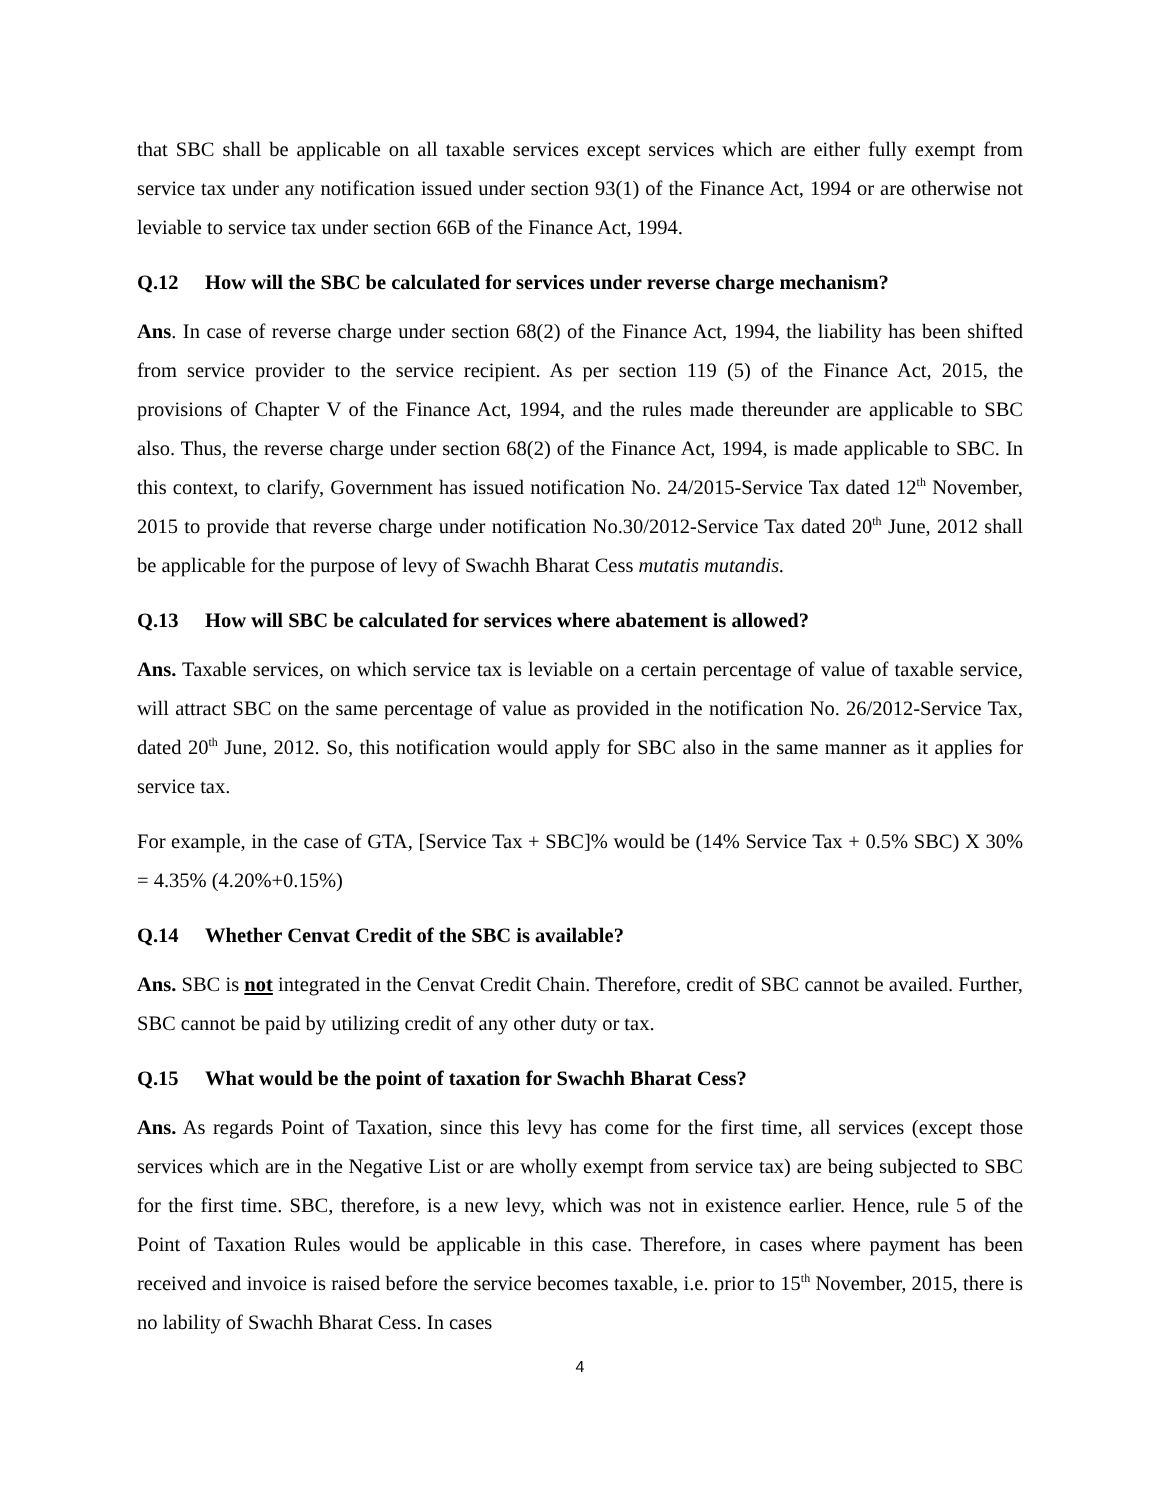that SBC shall be applicable on all taxable services except services which are either fully exempt from service tax under any notification issued under section 93(1) of the Finance Act, 1994 or are otherwise not leviable to service tax under section 66B of the Finance Act, 1994.
Q.12 How will the SBC be calculated for services under reverse charge mechanism?
Ans. In case of reverse charge under section 68(2) of the Finance Act, 1994, the liability has been shifted from service provider to the service recipient. As per section 119 (5) of the Finance Act, 2015, the provisions of Chapter V of the Finance Act, 1994, and the rules made thereunder are applicable to SBC also. Thus, the reverse charge under section 68(2) of the Finance Act, 1994, is made applicable to SBC. In this context, to clarify, Government has issued notification No. 24/2015-Service Tax dated 12<sup>th</sup> November, 2015 to provide that reverse charge under notification No.30/2012-Service Tax dated 20<sup>th</sup> June, 2012 shall be applicable for the purpose of levy of Swachh Bharat Cess mutatis mutandis.
Q.13 How will SBC be calculated for services where abatement is allowed?
Ans. Taxable services, on which service tax is leviable on a certain percentage of value of taxable service, will attract SBC on the same percentage of value as provided in the notification No. 26/2012-Service Tax, dated 20<sup>th</sup> June, 2012. So, this notification would apply for SBC also in the same manner as it applies for service tax.
For example, in the case of GTA, [Service Tax + SBC]% would be (14% Service Tax + 0.5% SBC) X 30% = 4.35% (4.20%+0.15%)
Q.14 Whether Cenvat Credit of the SBC is available?
Ans. SBC is not integrated in the Cenvat Credit Chain. Therefore, credit of SBC cannot be availed. Further, SBC cannot be paid by utilizing credit of any other duty or tax.
Q.15 What would be the point of taxation for Swachh Bharat Cess?
Ans. As regards Point of Taxation, since this levy has come for the first time, all services (except those services which are in the Negative List or are wholly exempt from service tax) are being subjected to SBC for the first time. SBC, therefore, is a new levy, which was not in existence earlier. Hence, rule 5 of the Point of Taxation Rules would be applicable in this case. Therefore, in cases where payment has been received and invoice is raised before the service becomes taxable, i.e. prior to 15<sup>th</sup> November, 2015, there is no lability of Swachh Bharat Cess. In cases
4